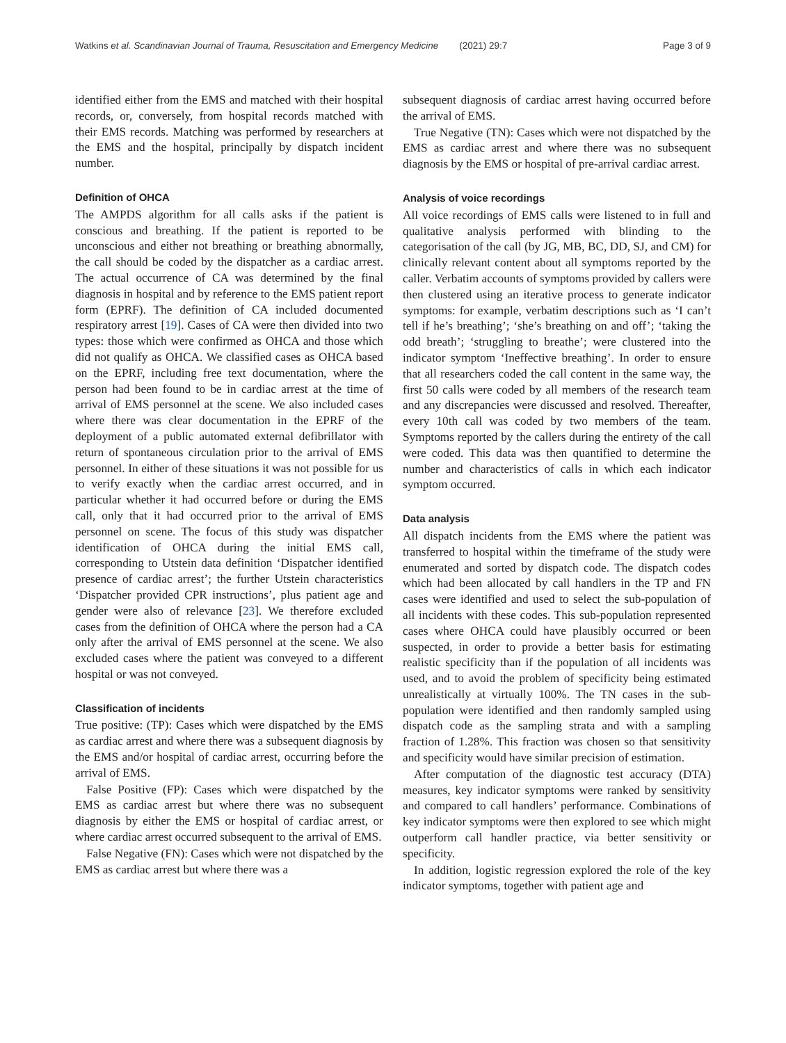Watkins et al. Scandinavian Journal of Trauma, Resuscitation and Emergency Medicine (2021) 29:7 Page 3 of 9
identified either from the EMS and matched with their hospital records, or, conversely, from hospital records matched with their EMS records. Matching was performed by researchers at the EMS and the hospital, principally by dispatch incident number.
Definition of OHCA
The AMPDS algorithm for all calls asks if the patient is conscious and breathing. If the patient is reported to be unconscious and either not breathing or breathing abnormally, the call should be coded by the dispatcher as a cardiac arrest. The actual occurrence of CA was determined by the final diagnosis in hospital and by reference to the EMS patient report form (EPRF). The definition of CA included documented respiratory arrest [19]. Cases of CA were then divided into two types: those which were confirmed as OHCA and those which did not qualify as OHCA. We classified cases as OHCA based on the EPRF, including free text documentation, where the person had been found to be in cardiac arrest at the time of arrival of EMS personnel at the scene. We also included cases where there was clear documentation in the EPRF of the deployment of a public automated external defibrillator with return of spontaneous circulation prior to the arrival of EMS personnel. In either of these situations it was not possible for us to verify exactly when the cardiac arrest occurred, and in particular whether it had occurred before or during the EMS call, only that it had occurred prior to the arrival of EMS personnel on scene. The focus of this study was dispatcher identification of OHCA during the initial EMS call, corresponding to Utstein data definition ‘Dispatcher identified presence of cardiac arrest’; the further Utstein characteristics ‘Dispatcher provided CPR instructions’, plus patient age and gender were also of relevance [23]. We therefore excluded cases from the definition of OHCA where the person had a CA only after the arrival of EMS personnel at the scene. We also excluded cases where the patient was conveyed to a different hospital or was not conveyed.
Classification of incidents
True positive: (TP): Cases which were dispatched by the EMS as cardiac arrest and where there was a subsequent diagnosis by the EMS and/or hospital of cardiac arrest, occurring before the arrival of EMS.
False Positive (FP): Cases which were dispatched by the EMS as cardiac arrest but where there was no subsequent diagnosis by either the EMS or hospital of cardiac arrest, or where cardiac arrest occurred subsequent to the arrival of EMS.
False Negative (FN): Cases which were not dispatched by the EMS as cardiac arrest but where there was a
subsequent diagnosis of cardiac arrest having occurred before the arrival of EMS.
True Negative (TN): Cases which were not dispatched by the EMS as cardiac arrest and where there was no subsequent diagnosis by the EMS or hospital of pre-arrival cardiac arrest.
Analysis of voice recordings
All voice recordings of EMS calls were listened to in full and qualitative analysis performed with blinding to the categorisation of the call (by JG, MB, BC, DD, SJ, and CM) for clinically relevant content about all symptoms reported by the caller. Verbatim accounts of symptoms provided by callers were then clustered using an iterative process to generate indicator symptoms: for example, verbatim descriptions such as ‘I can’t tell if he’s breathing’; ‘she’s breathing on and off’; ‘taking the odd breath’; ‘struggling to breathe’; were clustered into the indicator symptom ‘Ineffective breathing’. In order to ensure that all researchers coded the call content in the same way, the first 50 calls were coded by all members of the research team and any discrepancies were discussed and resolved. Thereafter, every 10th call was coded by two members of the team. Symptoms reported by the callers during the entirety of the call were coded. This data was then quantified to determine the number and characteristics of calls in which each indicator symptom occurred.
Data analysis
All dispatch incidents from the EMS where the patient was transferred to hospital within the timeframe of the study were enumerated and sorted by dispatch code. The dispatch codes which had been allocated by call handlers in the TP and FN cases were identified and used to select the sub-population of all incidents with these codes. This sub-population represented cases where OHCA could have plausibly occurred or been suspected, in order to provide a better basis for estimating realistic specificity than if the population of all incidents was used, and to avoid the problem of specificity being estimated unrealistically at virtually 100%. The TN cases in the sub-population were identified and then randomly sampled using dispatch code as the sampling strata and with a sampling fraction of 1.28%. This fraction was chosen so that sensitivity and specificity would have similar precision of estimation.
After computation of the diagnostic test accuracy (DTA) measures, key indicator symptoms were ranked by sensitivity and compared to call handlers’ performance. Combinations of key indicator symptoms were then explored to see which might outperform call handler practice, via better sensitivity or specificity.
In addition, logistic regression explored the role of the key indicator symptoms, together with patient age and